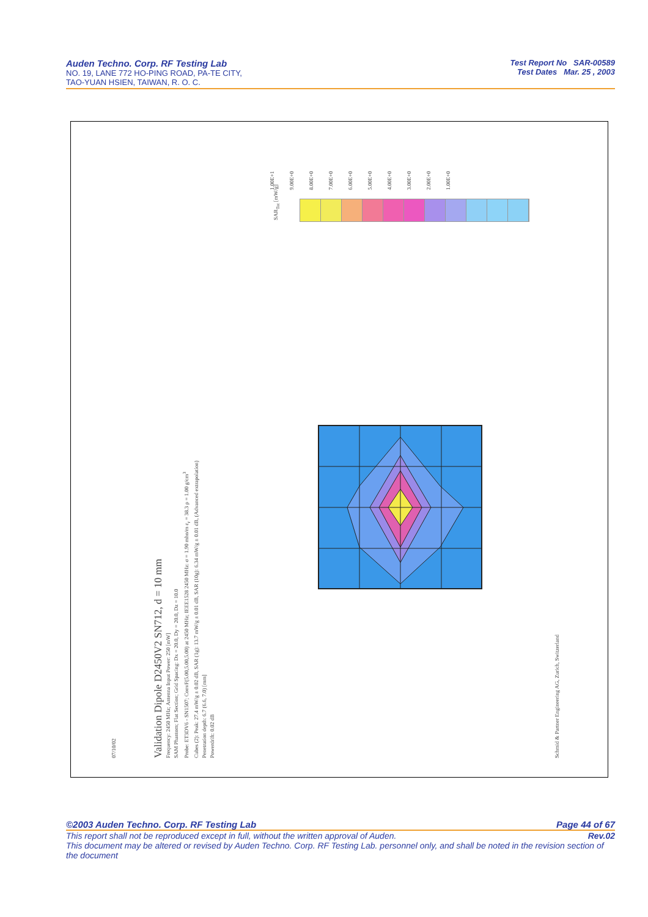Auden Techno. Corp. RF Testing Lab
NO. 19, LANE 772 HO-PING ROAD, PA-TE CITY,
TAO-YUAN HSIEN, TAIWAN, R. O. C.
Test Report No SAR-00589
Test Dates Mar. 25 , 2003
07/10/02
Validation Dipole D2450V2 SN712, d = 10 mm
Frequency: 2450 MHz; Antenna Input Power: 250 [mW]
SAM Phantom; Flat Section; Grid Spacing: Dx = 20.0, Dy = 20.0, Dz = 10.0
Probe: ET3DV6 - SN1507; ConvF(5.00,5.00,5.00) at 2450 MHz; IEEE1528 2450 MHz: σ = 1.90 mho/m ε<sub>r</sub> = 38.3 ρ = 1.00 g/cm<sup>3</sup>
Cubes (2): Peak: 27.4 mW/g ± 0.02 dB, SAR (1g): 13.7 mW/g ± 0.01 dB, SAR (10g): 6.34 mW/g ± 0.01 dB, (Advanced extrapolation)
Penetration depth: 6.7 (6.6, 7.0) [mm]
Powerdrift: 0.02 dB
Schmid & Partner Engineering AG, Zurich, Switzerland
SAR<sub>Tot</sub> [mW/g]
1.00E+1 9.00E+0 8.00E+0 7.00E+0 6.00E+0 5.00E+0 4.00E+0 3.00E+0 2.00E+0 1.00E+0
©2003 Auden Techno. Corp. RF Testing Lab Page 44 of 67
This report shall not be reproduced except in full, without the written approval of Auden. Rev.02
This document may be altered or revised by Auden Techno. Corp. RF Testing Lab. personnel only, and shall be noted in the revision section of the document